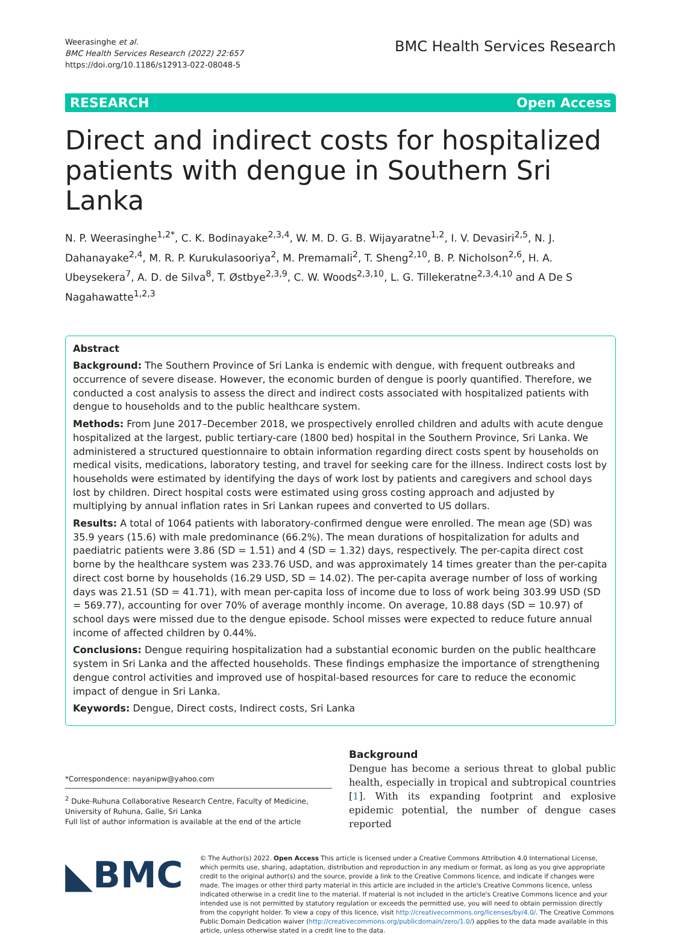Weerasinghe et al.
BMC Health Services Research (2022) 22:657
https://doi.org/10.1186/s12913-022-08048-5
BMC Health Services Research
RESEARCH Open Access
Direct and indirect costs for hospitalized patients with dengue in Southern Sri Lanka
N. P. Weerasinghe<sup>1,2*</sup>, C. K. Bodinayake<sup>2,3,4</sup>, W. M. D. G. B. Wijayaratne<sup>1,2</sup>, I. V. Devasiri<sup>2,5</sup>, N. J. Dahanayake<sup>2,4</sup>, M. R. P. Kurukulasooriya<sup>2</sup>, M. Premamali<sup>2</sup>, T. Sheng<sup>2,10</sup>, B. P. Nicholson<sup>2,6</sup>, H. A. Ubeysekera<sup>7</sup>, A. D. de Silva<sup>8</sup>, T. Østbye<sup>2,3,9</sup>, C. W. Woods<sup>2,3,10</sup>, L. G. Tillekeratne<sup>2,3,4,10</sup> and A De S Nagahawatte<sup>1,2,3</sup>
Abstract
Background: The Southern Province of Sri Lanka is endemic with dengue, with frequent outbreaks and occurrence of severe disease. However, the economic burden of dengue is poorly quantified. Therefore, we conducted a cost analysis to assess the direct and indirect costs associated with hospitalized patients with dengue to households and to the public healthcare system.
Methods: From June 2017–December 2018, we prospectively enrolled children and adults with acute dengue hospitalized at the largest, public tertiary-care (1800 bed) hospital in the Southern Province, Sri Lanka. We administered a structured questionnaire to obtain information regarding direct costs spent by households on medical visits, medications, laboratory testing, and travel for seeking care for the illness. Indirect costs lost by households were estimated by identifying the days of work lost by patients and caregivers and school days lost by children. Direct hospital costs were estimated using gross costing approach and adjusted by multiplying by annual inflation rates in Sri Lankan rupees and converted to US dollars.
Results: A total of 1064 patients with laboratory-confirmed dengue were enrolled. The mean age (SD) was 35.9 years (15.6) with male predominance (66.2%). The mean durations of hospitalization for adults and paediatric patients were 3.86 (SD = 1.51) and 4 (SD = 1.32) days, respectively. The per-capita direct cost borne by the healthcare system was 233.76 USD, and was approximately 14 times greater than the per-capita direct cost borne by households (16.29 USD, SD = 14.02). The per-capita average number of loss of working days was 21.51 (SD = 41.71), with mean per-capita loss of income due to loss of work being 303.99 USD (SD = 569.77), accounting for over 70% of average monthly income. On average, 10.88 days (SD = 10.97) of school days were missed due to the dengue episode. School misses were expected to reduce future annual income of affected children by 0.44%.
Conclusions: Dengue requiring hospitalization had a substantial economic burden on the public healthcare system in Sri Lanka and the affected households. These findings emphasize the importance of strengthening dengue control activities and improved use of hospital-based resources for care to reduce the economic impact of dengue in Sri Lanka.
Keywords: Dengue, Direct costs, Indirect costs, Sri Lanka
*Correspondence: nayanipw@yahoo.com
<sup>2</sup> Duke-Ruhuna Collaborative Research Centre, Faculty of Medicine, University of Ruhuna, Galle, Sri Lanka
Full list of author information is available at the end of the article
Background
Dengue has become a serious threat to global public health, especially in tropical and subtropical countries [1]. With its expanding footprint and explosive epidemic potential, the number of dengue cases reported
◣BMC
© The Author(s) 2022. Open Access This article is licensed under a Creative Commons Attribution 4.0 International License, which permits use, sharing, adaptation, distribution and reproduction in any medium or format, as long as you give appropriate credit to the original author(s) and the source, provide a link to the Creative Commons licence, and indicate if changes were made. The images or other third party material in this article are included in the article's Creative Commons licence, unless indicated otherwise in a credit line to the material. If material is not included in the article's Creative Commons licence and your intended use is not permitted by statutory regulation or exceeds the permitted use, you will need to obtain permission directly from the copyright holder. To view a copy of this licence, visit http://creativecommons.org/licenses/by/4.0/. The Creative Commons Public Domain Dedication waiver (http://creativecommons.org/publicdomain/zero/1.0/) applies to the data made available in this article, unless otherwise stated in a credit line to the data.